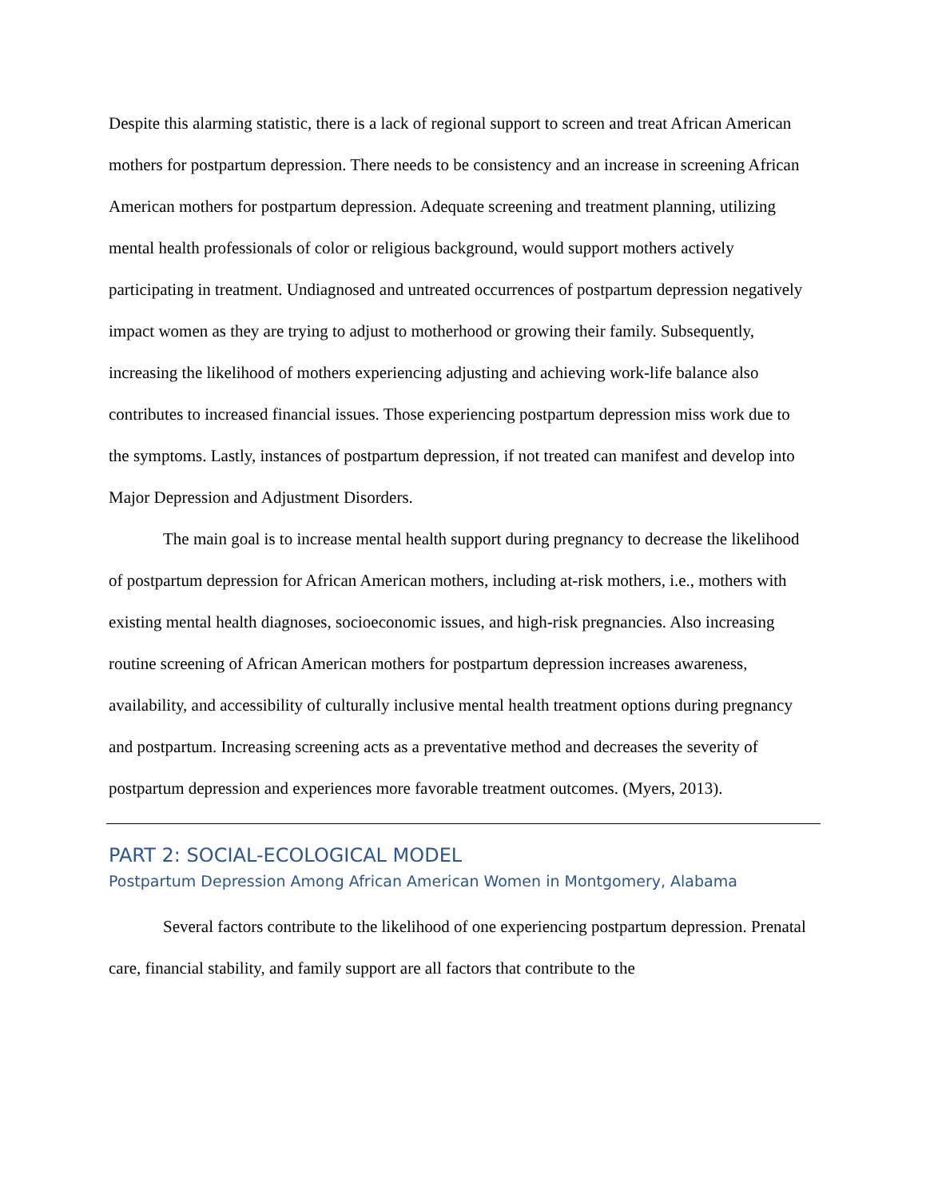Despite this alarming statistic, there is a lack of regional support to screen and treat African American mothers for postpartum depression. There needs to be consistency and an increase in screening African American mothers for postpartum depression. Adequate screening and treatment planning, utilizing mental health professionals of color or religious background, would support mothers actively participating in treatment. Undiagnosed and untreated occurrences of postpartum depression negatively impact women as they are trying to adjust to motherhood or growing their family. Subsequently, increasing the likelihood of mothers experiencing adjusting and achieving work-life balance also contributes to increased financial issues. Those experiencing postpartum depression miss work due to the symptoms. Lastly, instances of postpartum depression, if not treated can manifest and develop into Major Depression and Adjustment Disorders.
The main goal is to increase mental health support during pregnancy to decrease the likelihood of postpartum depression for African American mothers, including at-risk mothers, i.e., mothers with existing mental health diagnoses, socioeconomic issues, and high-risk pregnancies. Also increasing routine screening of African American mothers for postpartum depression increases awareness, availability, and accessibility of culturally inclusive mental health treatment options during pregnancy and postpartum. Increasing screening acts as a preventative method and decreases the severity of postpartum depression and experiences more favorable treatment outcomes. (Myers, 2013).
PART 2: SOCIAL-ECOLOGICAL MODEL
Postpartum Depression Among African American Women in Montgomery, Alabama
Several factors contribute to the likelihood of one experiencing postpartum depression. Prenatal care, financial stability, and family support are all factors that contribute to the